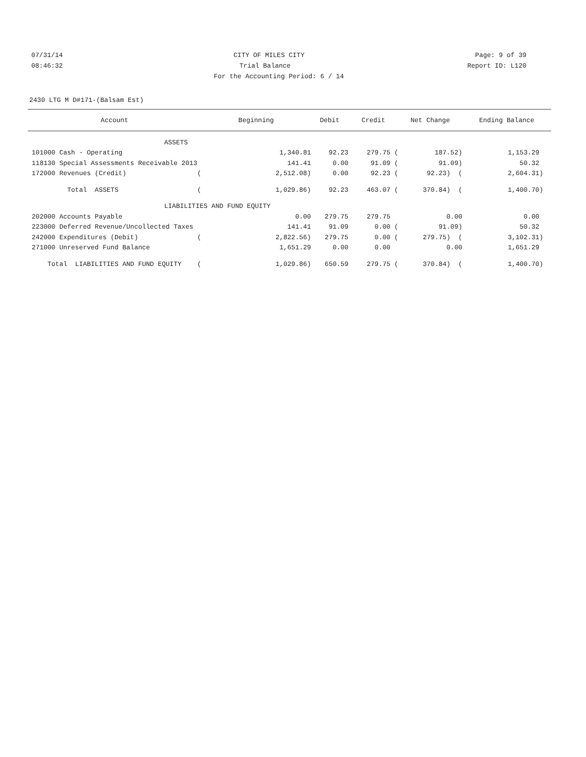07/31/14 CITY OF MILES CITY Page: 9 of 39
08:46:32 Trial Balance Report ID: L120
For the Accounting Period: 6 / 14
2430 LTG M D#171-(Balsam Est)
| Account | Beginning | Debit | Credit | Net Change | Ending Balance |
| --- | --- | --- | --- | --- | --- |
| ASSETS | | | | | |
| 101000 Cash - Operating | 1,340.81 | 92.23 | 279.75 ( | 187.52) | 1,153.29 |
| 118130 Special Assessments Receivable 2013 | 141.41 | 0.00 | 91.09 ( | 91.09) | 50.32 |
| 172000 Revenues (Credit) ( | 2,512.08) | 0.00 | 92.23 ( | 92.23) ( | 2,604.31) |
| Total ASSETS ( | 1,029.86) | 92.23 | 463.07 ( | 370.84) ( | 1,400.70) |
| LIABILITIES AND FUND EQUITY | | | | | |
| 202000 Accounts Payable | 0.00 | 279.75 | 279.75 | 0.00 | 0.00 |
| 223000 Deferred Revenue/Uncollected Taxes | 141.41 | 91.09 | 0.00 ( | 91.09) | 50.32 |
| 242000 Expenditures (Debit) ( | 2,822.56) | 279.75 | 0.00 ( | 279.75) ( | 3,102.31) |
| 271000 Unreserved Fund Balance | 1,651.29 | 0.00 | 0.00 | 0.00 | 1,651.29 |
| Total LIABILITIES AND FUND EQUITY ( | 1,029.86) | 650.59 | 279.75 ( | 370.84) ( | 1,400.70) |